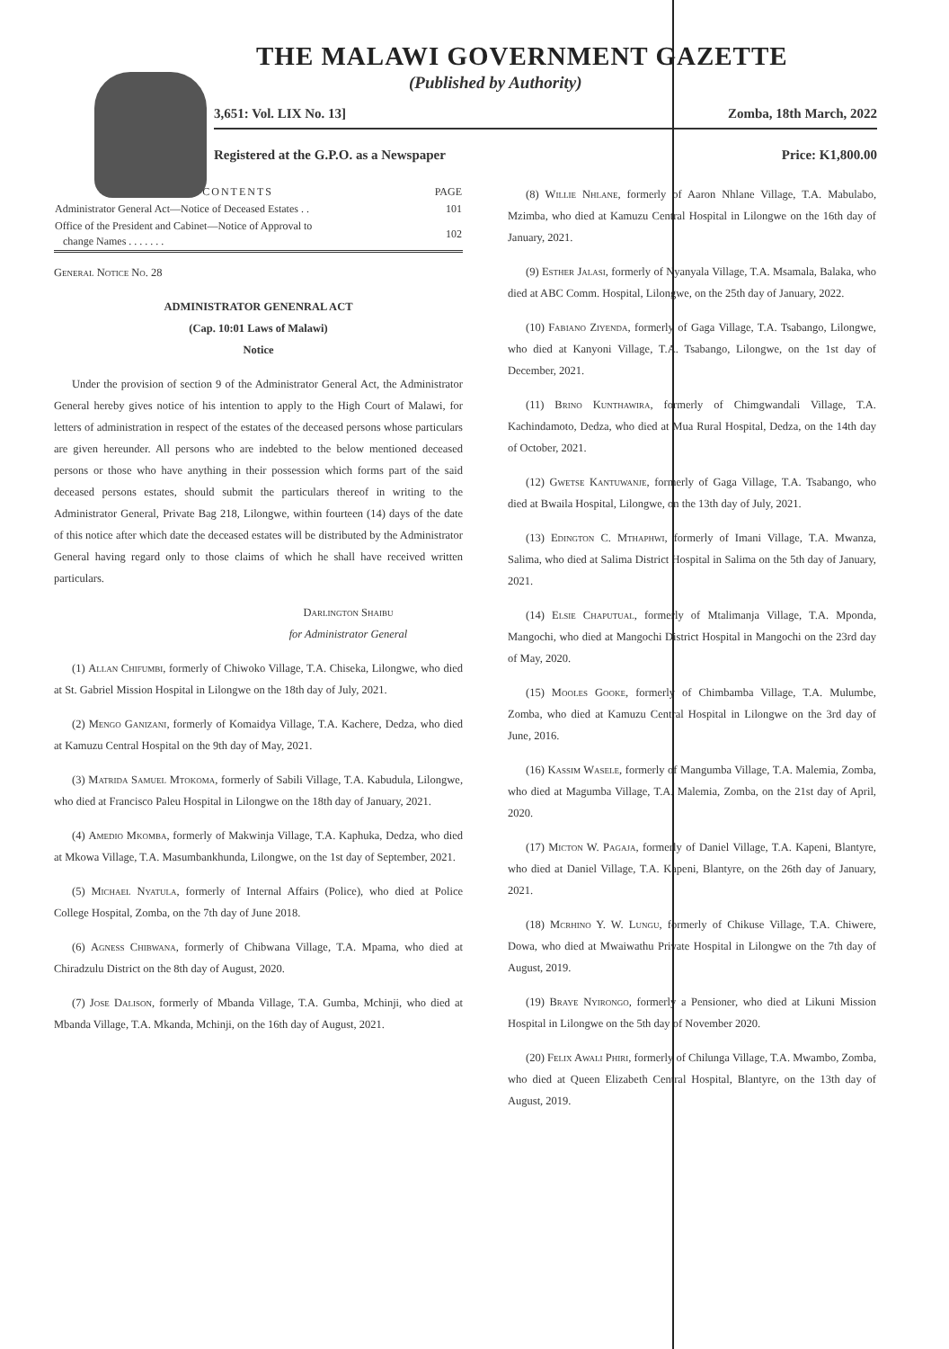THE MALAWI GOVERNMENT GAZETTE
(Published by Authority)
3,651: Vol. LIX No. 13] Zomba, 18th March, 2022
Registered at the G.P.O. as a Newspaper Price: K1,800.00
| CONTENTS | PAGE |
| --- | --- |
| Administrator General Act—Notice of Deceased Estates . . | 101 |
| Office of the President and Cabinet—Notice of Approval to change Names . . . . . . . | 102 |
General Notice No. 28
ADMINISTRATOR GENENRAL ACT
(Cap. 10:01 Laws of Malawi)
Notice
Under the provision of section 9 of the Administrator General Act, the Administrator General hereby gives notice of his intention to apply to the High Court of Malawi, for letters of administration in respect of the estates of the deceased persons whose particulars are given hereunder. All persons who are indebted to the below mentioned deceased persons or those who have anything in their possession which forms part of the said deceased persons estates, should submit the particulars thereof in writing to the Administrator General, Private Bag 218, Lilongwe, within fourteen (14) days of the date of this notice after which date the deceased estates will be distributed by the Administrator General having regard only to those claims of which he shall have received written particulars.
Darlington Shaibu
for Administrator General
(1) Allan Chifumbi, formerly of Chiwoko Village, T.A. Chiseka, Lilongwe, who died at St. Gabriel Mission Hospital in Lilongwe on the 18th day of July, 2021.
(2) Mengo Ganizani, formerly of Komaidya Village, T.A. Kachere, Dedza, who died at Kamuzu Central Hospital on the 9th day of May, 2021.
(3) Matrida Samuel Mtokoma, formerly of Sabili Village, T.A. Kabudula, Lilongwe, who died at Francisco Paleu Hospital in Lilongwe on the 18th day of January, 2021.
(4) Amedio Mkomba, formerly of Makwinja Village, T.A. Kaphuka, Dedza, who died at Mkowa Village, T.A. Masumbankhunda, Lilongwe, on the 1st day of September, 2021.
(5) Michael Nyatula, formerly of Internal Affairs (Police), who died at Police College Hospital, Zomba, on the 7th day of June 2018.
(6) Agness Chibwana, formerly of Chibwana Village, T.A. Mpama, who died at Chiradzulu District on the 8th day of August, 2020.
(7) Jose Dalison, formerly of Mbanda Village, T.A. Gumba, Mchinji, who died at Mbanda Village, T.A. Mkanda, Mchinji, on the 16th day of August, 2021.
(8) Willie Nhlane, formerly of Aaron Nhlane Village, T.A. Mabulabo, Mzimba, who died at Kamuzu Central Hospital in Lilongwe on the 16th day of January, 2021.
(9) Esther Jalasi, formerly of Nyanyala Village, T.A. Msamala, Balaka, who died at ABC Comm. Hospital, Lilongwe, on the 25th day of January, 2022.
(10) Fabiano Ziyenda, formerly of Gaga Village, T.A. Tsabango, Lilongwe, who died at Kanyoni Village, T.A. Tsabango, Lilongwe, on the 1st day of December, 2021.
(11) Brino Kunthawira, formerly of Chimgwandali Village, T.A. Kachindamoto, Dedza, who died at Mua Rural Hospital, Dedza, on the 14th day of October, 2021.
(12) Gwetse Kantuwanje, formerly of Gaga Village, T.A. Tsabango, who died at Bwaila Hospital, Lilongwe, on the 13th day of July, 2021.
(13) Edington C. Mthaphwi, formerly of Imani Village, T.A. Mwanza, Salima, who died at Salima District Hospital in Salima on the 5th day of January, 2021.
(14) Elsie Chaputual, formerly of Mtalimanja Village, T.A. Mponda, Mangochi, who died at Mangochi District Hospital in Mangochi on the 23rd day of May, 2020.
(15) Mooles Gooke, formerly of Chimbamba Village, T.A. Mulumbe, Zomba, who died at Kamuzu Central Hospital in Lilongwe on the 3rd day of June, 2016.
(16) Kassim Wasele, formerly of Mangumba Village, T.A. Malemia, Zomba, who died at Magumba Village, T.A. Malemia, Zomba, on the 21st day of April, 2020.
(17) Micton W. Pagaja, formerly of Daniel Village, T.A. Kapeni, Blantyre, who died at Daniel Village, T.A. Kapeni, Blantyre, on the 26th day of January, 2021.
(18) Mcrhino Y. W. Lungu, formerly of Chikuse Village, T.A. Chiwere, Dowa, who died at Mwaiwathu Private Hospital in Lilongwe on the 7th day of August, 2019.
(19) Braye Nyirongo, formerly a Pensioner, who died at Likuni Mission Hospital in Lilongwe on the 5th day of November 2020.
(20) Felix Awali Phiri, formerly of Chilunga Village, T.A. Mwambo, Zomba, who died at Queen Elizabeth Central Hospital, Blantyre, on the 13th day of August, 2019.